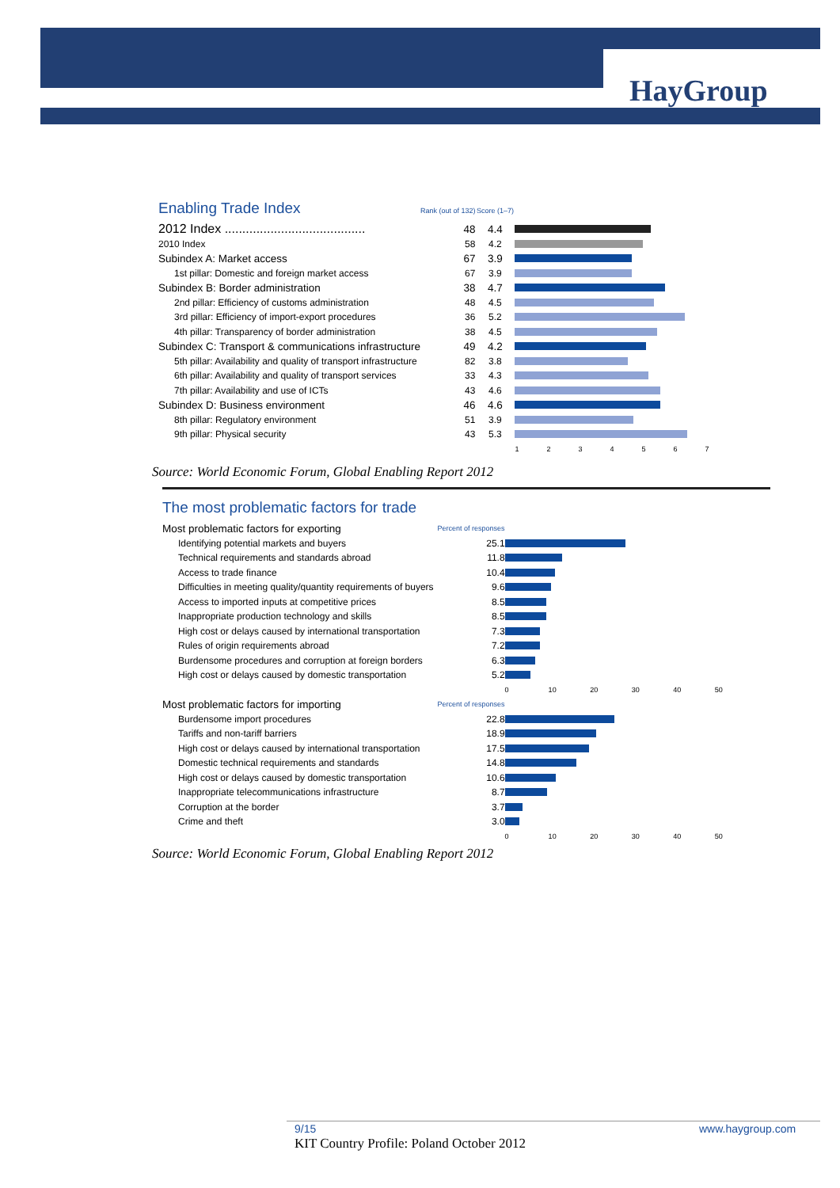HayGroup
| Enabling Trade Index | Rank (out of 132) | Score (1–7) | |
| 2012 Index ........................................ | 48 | 4.4 | |
| 2010 Index | 58 | 4.2 | |
| Subindex A: Market access | 67 | 3.9 | |
| 1st pillar: Domestic and foreign market access | 67 | 3.9 | |
| Subindex B: Border administration | 38 | 4.7 | |
| 2nd pillar: Efficiency of customs administration | 48 | 4.5 | |
| 3rd pillar: Efficiency of import-export procedures | 36 | 5.2 | |
| 4th pillar: Transparency of border administration | 38 | 4.5 | |
| Subindex C: Transport & communications infrastructure | 49 | 4.2 | |
| 5th pillar: Availability and quality of transport infrastructure | 82 | 3.8 | |
| 6th pillar: Availability and quality of transport services | 33 | 4.3 | |
| 7th pillar: Availability and use of ICTs | 43 | 4.6 | |
| Subindex D: Business environment | 46 | 4.6 | |
| 8th pillar: Regulatory environment | 51 | 3.9 | |
| 9th pillar: Physical security | 43 | 5.3 | |
| | | | 1 2 3 4 5 6 7 |
Source: World Economic Forum, Global Enabling Report 2012
The most problematic factors for trade
| Most problematic factors for exporting | Percent of responses | |
| Identifying potential markets and buyers | 25.1 | |
| Technical requirements and standards abroad | 11.8 | |
| Access to trade finance | 10.4 | |
| Difficulties in meeting quality/quantity requirements of buyers | 9.6 | |
| Access to imported inputs at competitive prices | 8.5 | |
| Inappropriate production technology and skills | 8.5 | |
| High cost or delays caused by international transportation | 7.3 | |
| Rules of origin requirements abroad | 7.2 | |
| Burdensome procedures and corruption at foreign borders | 6.3 | |
| High cost or delays caused by domestic transportation | 5.2 | |
| | | 0 10 20 30 40 50 |
| Most problematic factors for importing | Percent of responses | |
| Burdensome import procedures | 22.8 | |
| Tariffs and non-tariff barriers | 18.9 | |
| High cost or delays caused by international transportation | 17.5 | |
| Domestic technical requirements and standards | 14.8 | |
| High cost or delays caused by domestic transportation | 10.6 | |
| Inappropriate telecommunications infrastructure | 8.7 | |
| Corruption at the border | 3.7 | |
| Crime and theft | 3.0 | |
| | | 0 10 20 30 40 50 |
Source: World Economic Forum, Global Enabling Report 2012
9/15 www.haygroup.com
KIT Country Profile: Poland October 2012